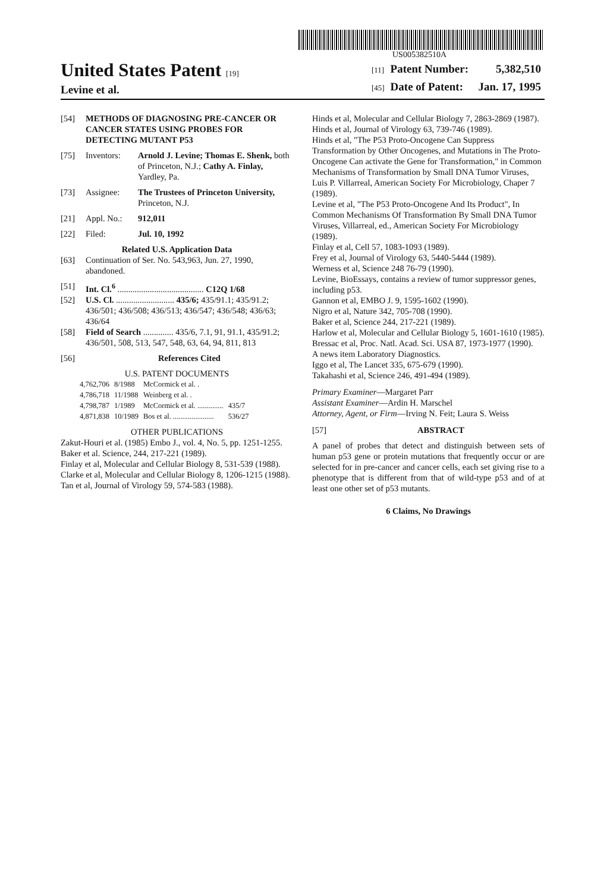US005382510A
United States Patent [19]
Levine et al.
| [11] | Patent Number: | 5,382,510 |
| [45] | Date of Patent: | Jan. 17, 1995 |
[54] METHODS OF DIAGNOSING PRE-CANCER OR CANCER STATES USING PROBES FOR DETECTING MUTANT P53
[75] Inventors: Arnold J. Levine; Thomas E. Shenk, both of Princeton, N.J.; Cathy A. Finlay, Yardley, Pa.
[73] Assignee: The Trustees of Princeton University, Princeton, N.J.
[21] Appl. No.: 912,011
[22] Filed: Jul. 10, 1992
Related U.S. Application Data
[63] Continuation of Ser. No. 543,963, Jun. 27, 1990, abandoned.
[51] Int. Cl.<sup>6</sup> ........................................ C12Q 1/68
[52] U.S. Cl. ........................... 435/6; 435/91.1; 435/91.2; 436/501; 436/508; 436/513; 436/547; 436/548; 436/63; 436/64
[58] Field of Search .............. 435/6, 7.1, 91, 91.1, 435/91.2; 436/501, 508, 513, 547, 548, 63, 64, 94, 811, 813
[56] References Cited
U.S. PATENT DOCUMENTS
| 4,762,706 | 8/1988 | McCormick et al. . | |
| 4,786,718 | 11/1988 | Weinberg et al. . | |
| 4,798,787 | 1/1989 | McCormick et al. .............. | 435/7 |
| 4,871,838 | 10/1989 | Bos et al. ...................... | 536/27 |
OTHER PUBLICATIONS
Zakut-Houri et al. (1985) Embo J., vol. 4, No. 5, pp. 1251-1255.
Baker et al. Science, 244, 217-221 (1989).
Finlay et al, Molecular and Cellular Biology 8, 531-539 (1988).
Clarke et al, Molecular and Cellular Biology 8, 1206-1215 (1988).
Tan et al, Journal of Virology 59, 574-583 (1988).
Hinds et al, Molecular and Cellular Biology 7, 2863-2869 (1987).
Hinds et al, Journal of Virology 63, 739-746 (1989).
Hinds et al, "The P53 Proto-Oncogene Can Suppress Transformation by Other Oncogenes, and Mutations in The Proto-Oncogene Can activate the Gene for Transformation," in Common Mechanisms of Transformation by Small DNA Tumor Viruses, Luis P. Villarreal, American Society For Microbiology, Chaper 7 (1989).
Levine et al, "The P53 Proto-Oncogene And Its Product", In Common Mechanisms Of Transformation By Small DNA Tumor Viruses, Villarreal, ed., American Society For Microbiology (1989).
Finlay et al, Cell 57, 1083-1093 (1989).
Frey et al, Journal of Virology 63, 5440-5444 (1989).
Werness et al, Science 248 76-79 (1990).
Levine, BioEssays, contains a review of tumor suppressor genes, including p53.
Gannon et al, EMBO J. 9, 1595-1602 (1990).
Nigro et al, Nature 342, 705-708 (1990).
Baker et al, Science 244, 217-221 (1989).
Harlow et al, Molecular and Cellular Biology 5, 1601-1610 (1985).
Bressac et al, Proc. Natl. Acad. Sci. USA 87, 1973-1977 (1990).
A news item Laboratory Diagnostics.
Iggo et al, The Lancet 335, 675-679 (1990).
Takahashi et al, Science 246, 491-494 (1989).
Primary Examiner—Margaret Parr
Assistant Examiner—Ardin H. Marschel
Attorney, Agent, or Firm—Irving N. Feit; Laura S. Weiss
[57] ABSTRACT
A panel of probes that detect and distinguish between sets of human p53 gene or protein mutations that frequently occur or are selected for in pre-cancer and cancer cells, each set giving rise to a phenotype that is different from that of wild-type p53 and of at least one other set of p53 mutants.
6 Claims, No Drawings